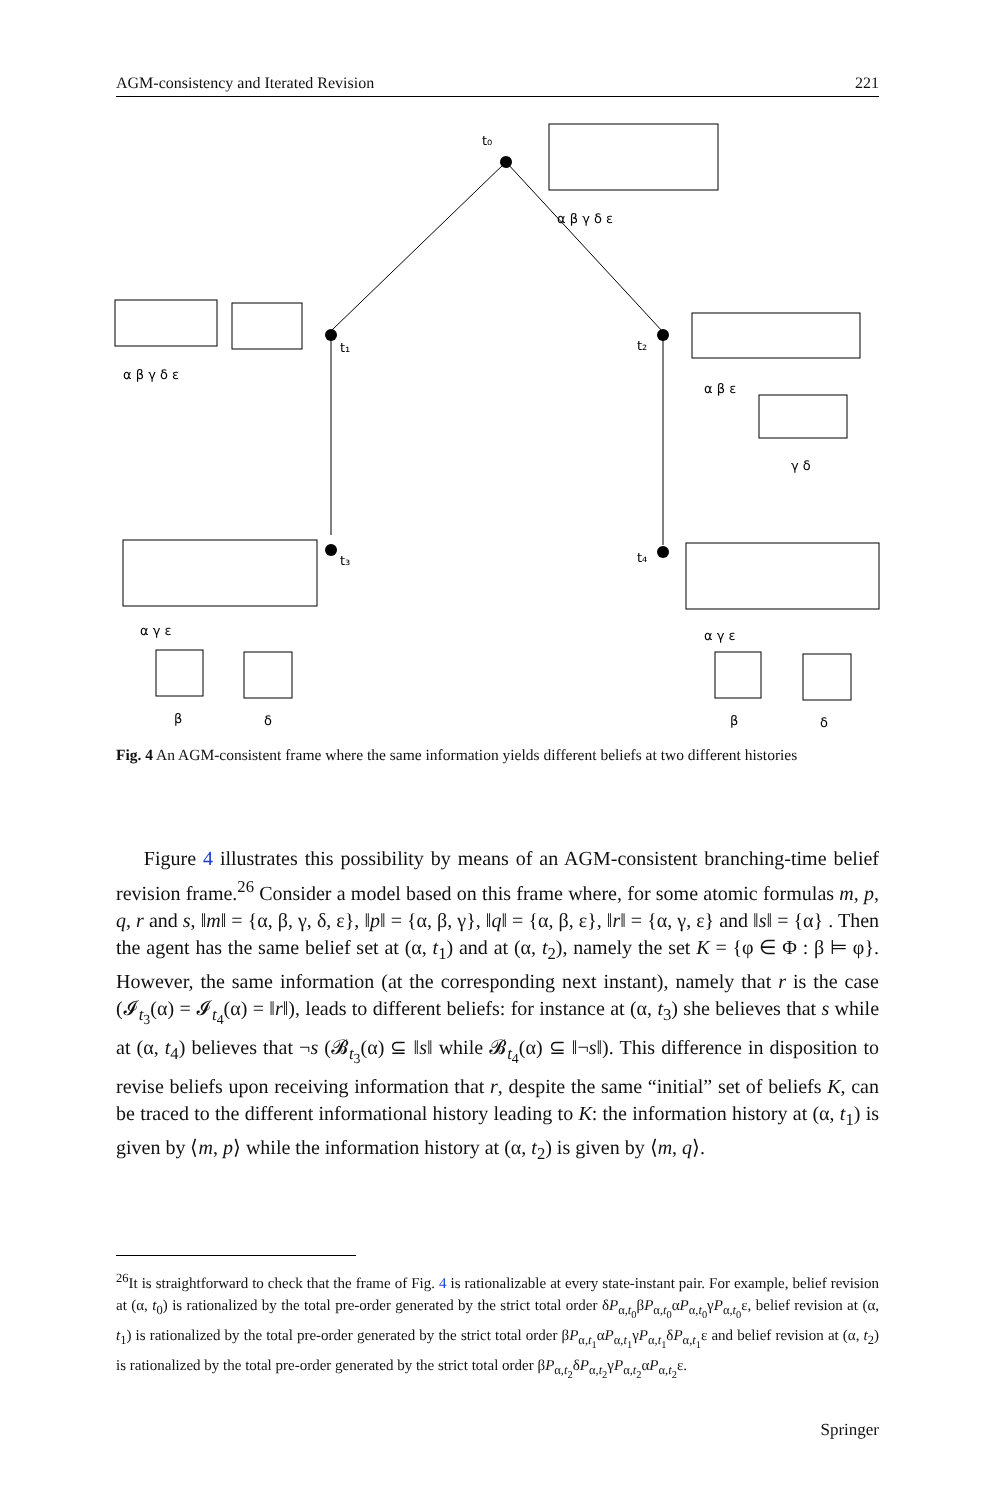AGM-consistency and Iterated Revision 221
t₀
t₁
t₂
t₃
t₄
α β γ δ ε
α β γ δ ε
α β ε
γ δ
α γ ε
β
δ
α γ ε
β
δ
Fig. 4 An AGM-consistent frame where the same information yields different beliefs at two different histories
Figure 4 illustrates this possibility by means of an AGM-consistent branching-time belief revision frame.<sup>26</sup> Consider a model based on this frame where, for some atomic formulas m, p, q, r and s, ‖m‖ = {α, β, γ, δ, ε}, ‖p‖ = {α, β, γ}, ‖q‖ = {α, β, ε}, ‖r‖ = {α, γ, ε} and ‖s‖ = {α} . Then the agent has the same belief set at (α, t<sub>1</sub>) and at (α, t<sub>2</sub>), namely the set K = {φ ∈ Φ : β ⊨ φ}. However, the same information (at the corresponding next instant), namely that r is the case (𝓘<sub>t<sub>3</sub></sub>(α) = 𝓘<sub>t<sub>4</sub></sub>(α) = ‖r‖), leads to different beliefs: for instance at (α, t<sub>3</sub>) she believes that s while at (α, t<sub>4</sub>) believes that ¬s (𝓑<sub>t<sub>3</sub></sub>(α) ⊆ ‖s‖ while 𝓑<sub>t<sub>4</sub></sub>(α) ⊆ ‖¬s‖). This difference in disposition to revise beliefs upon receiving information that r, despite the same “initial” set of beliefs K, can be traced to the different informational history leading to K: the information history at (α, t<sub>1</sub>) is given by ⟨m, p⟩ while the information history at (α, t<sub>2</sub>) is given by ⟨m, q⟩.
<sup>26</sup> It is straightforward to check that the frame of Fig. 4 is rationalizable at every state-instant pair. For example, belief revision at (α, t<sub>0</sub>) is rationalized by the total pre-order generated by the strict total order δP<sub>α,t<sub>0</sub></sub>βP<sub>α,t<sub>0</sub></sub>αP<sub>α,t<sub>0</sub></sub>γP<sub>α,t<sub>0</sub></sub>ε, belief revision at (α, t<sub>1</sub>) is rationalized by the total pre-order generated by the strict total order βP<sub>α,t<sub>1</sub></sub>αP<sub>α,t<sub>1</sub></sub>γP<sub>α,t<sub>1</sub></sub>δP<sub>α,t<sub>1</sub></sub>ε and belief revision at (α, t<sub>2</sub>) is rationalized by the total pre-order generated by the strict total order βP<sub>α,t<sub>2</sub></sub>δP<sub>α,t<sub>2</sub></sub>γP<sub>α,t<sub>2</sub></sub>αP<sub>α,t<sub>2</sub></sub>ε.
Springer